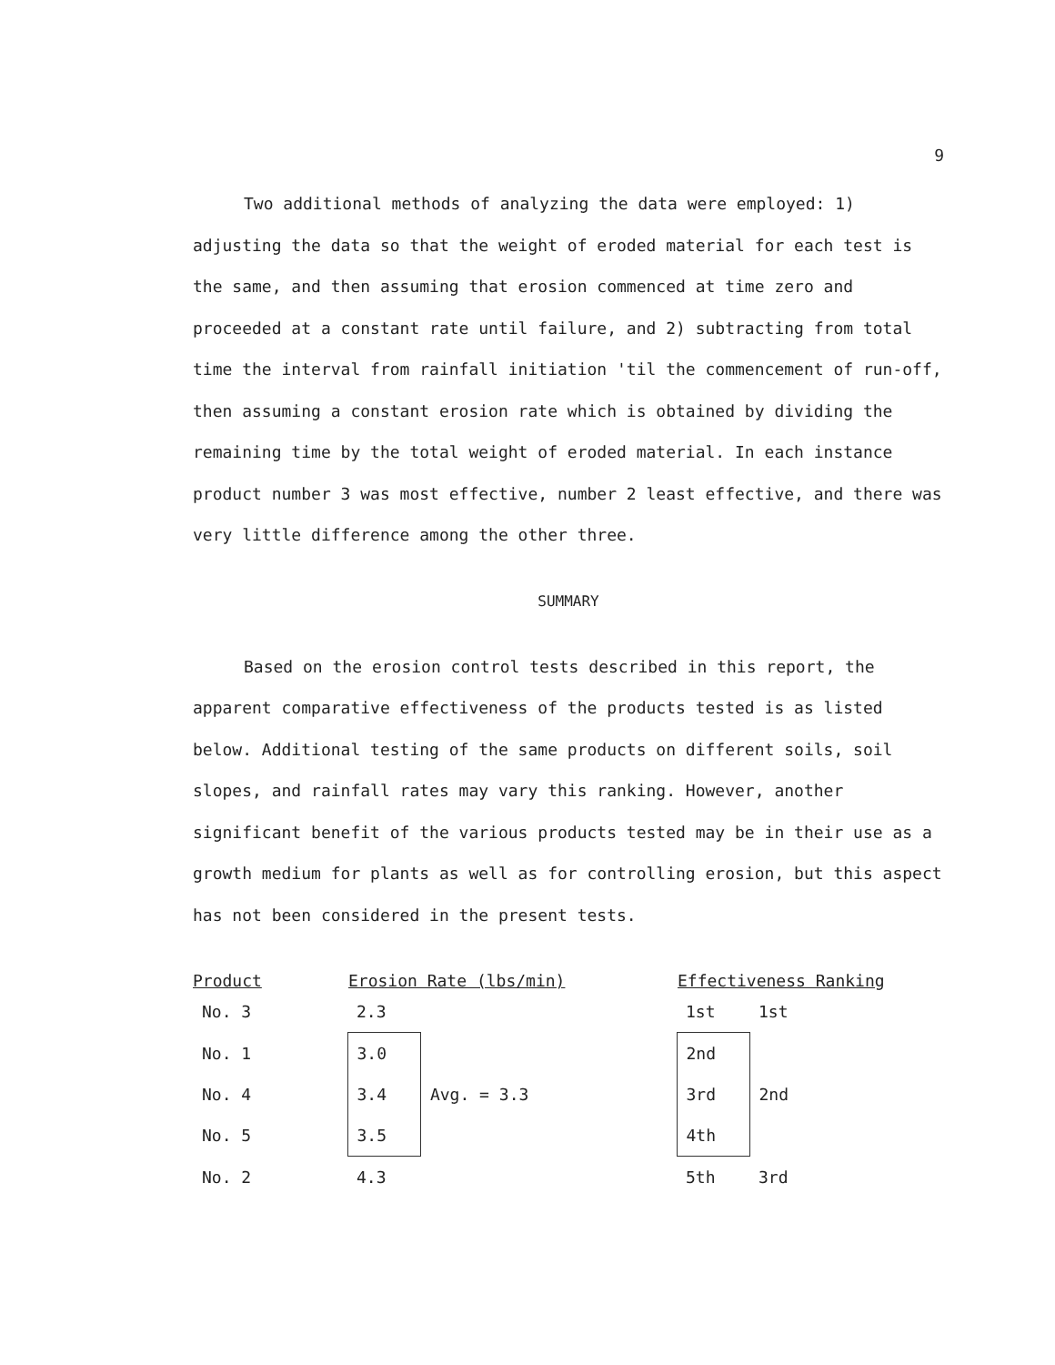9
Two additional methods of analyzing the data were employed: 1) adjusting the data so that the weight of eroded material for each test is the same, and then assuming that erosion commenced at time zero and proceeded at a constant rate until failure, and 2) subtracting from total time the interval from rainfall initiation 'til the commencement of run-off, then assuming a constant erosion rate which is obtained by dividing the remaining time by the total weight of eroded material. In each instance product number 3 was most effective, number 2 least effective, and there was very little difference among the other three.
SUMMARY
Based on the erosion control tests described in this report, the apparent comparative effectiveness of the products tested is as listed below. Additional testing of the same products on different soils, soil slopes, and rainfall rates may vary this ranking. However, another significant benefit of the various products tested may be in their use as a growth medium for plants as well as for controlling erosion, but this aspect has not been considered in the present tests.
| Product | Erosion Rate (lbs/min) | | Effectiveness Ranking | |
| --- | --- | --- | --- | --- |
| No. 3 | 2.3 | | 1st | 1st |
| No. 1 | 3.0 | | 2nd | 2nd |
| No. 4 | 3.4 | Avg. = 3.3 | 3rd | |
| No. 5 | 3.5 | | 4th | |
| No. 2 | 4.3 | | 5th | 3rd |